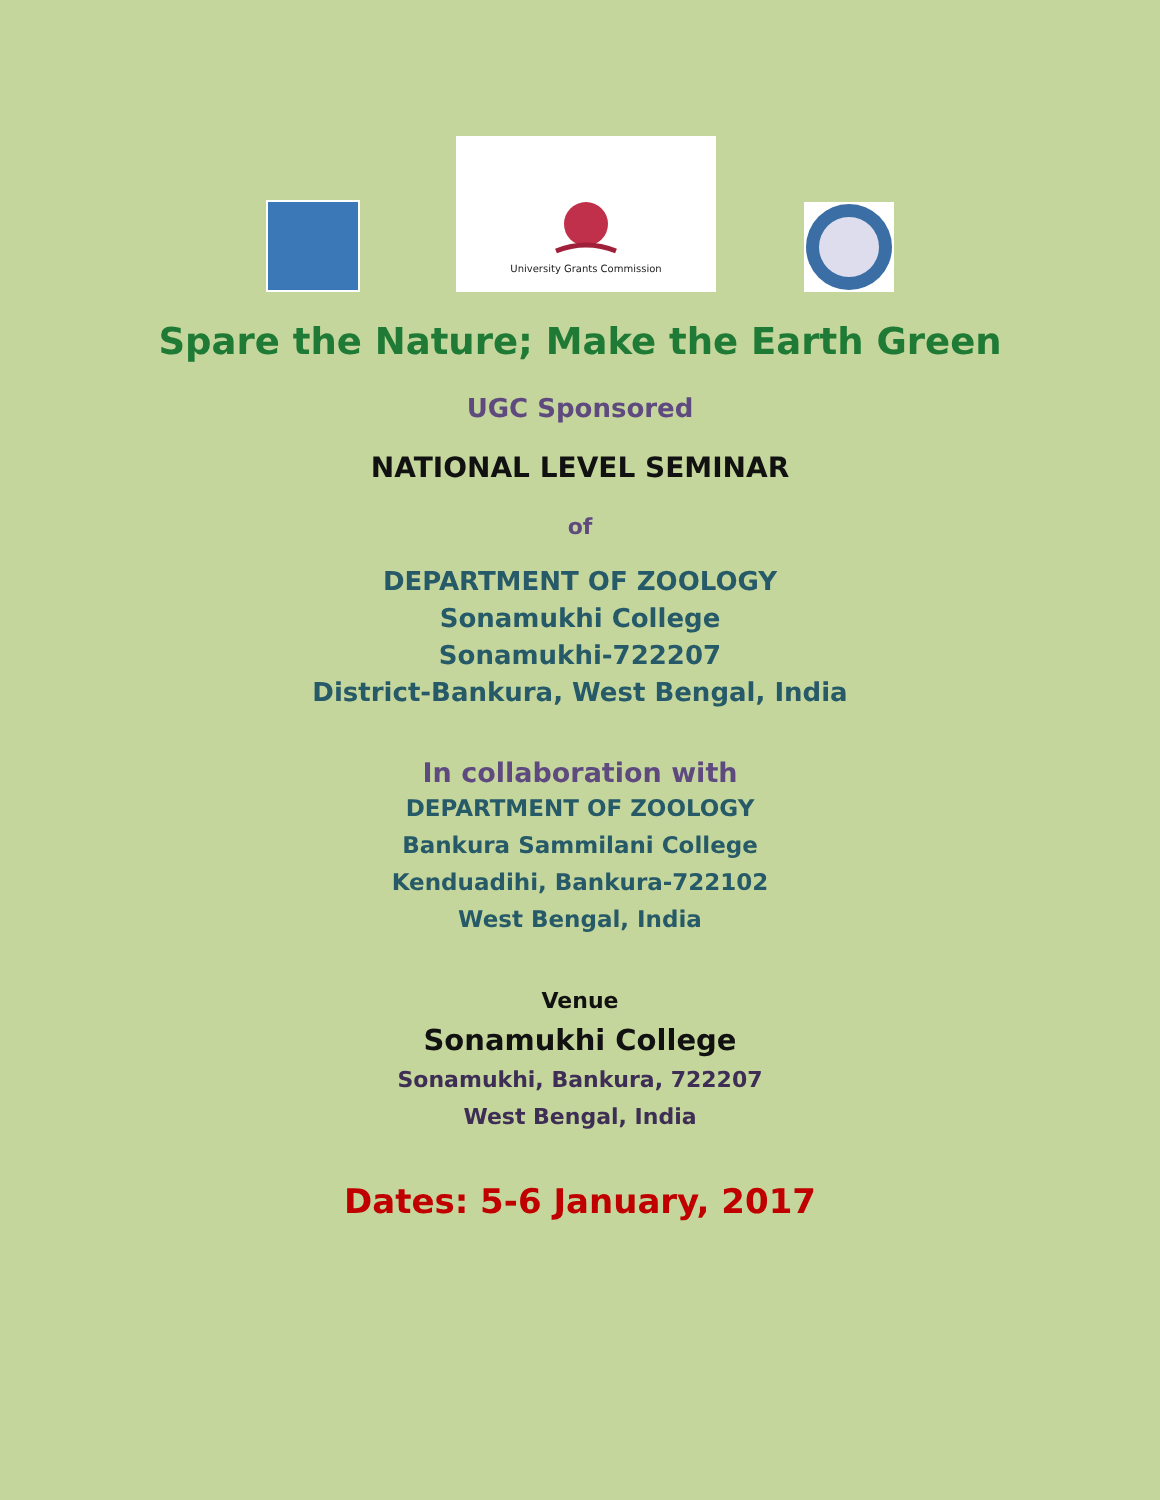University Grants Commission
Spare the Nature; Make the Earth Green
UGC Sponsored
NATIONAL LEVEL SEMINAR
of
DEPARTMENT OF ZOOLOGY
Sonamukhi College
Sonamukhi-722207
District-Bankura, West Bengal, India
In collaboration with
DEPARTMENT OF ZOOLOGY
Bankura Sammilani College
Kenduadihi, Bankura-722102
West Bengal, India
Venue
Sonamukhi College
Sonamukhi, Bankura, 722207
West Bengal, India
Dates: 5-6 January, 2017